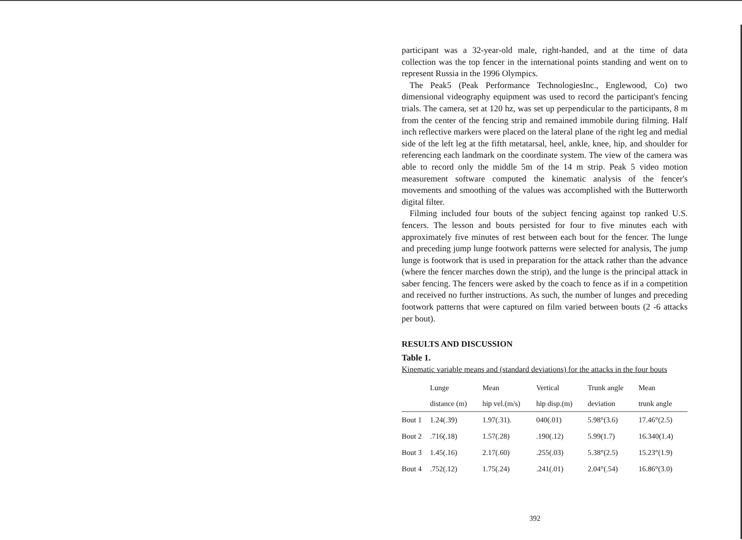participant was a 32-year-old male, right-handed, and at the time of data collection was the top fencer in the international points standing and went on to represent Russia in the 1996 Olympics.
The Peak5 (Peak Performance TechnologiesInc., Englewood, Co) two dimensional videography equipment was used to record the participant's fencing trials. The camera, set at 120 hz, was set up perpendicular to the participants, 8 m from the center of the fencing strip and remained immobile during filming. Half inch reflective markers were placed on the lateral plane of the right leg and medial side of the left leg at the fifth metatarsal, heel, ankle, knee, hip, and shoulder for referencing each landmark on the coordinate system. The view of the camera was able to record only the middle 5m of the 14 m strip. Peak 5 video motion measurement software computed the kinematic analysis of the fencer's movements and smoothing of the values was accomplished with the Butterworth digital filter.
Filming included four bouts of the subject fencing against top ranked U.S. fencers. The lesson and bouts persisted for four to five minutes each with approximately five minutes of rest between each bout for the fencer. The lunge and preceding jump lunge footwork patterns were selected for analysis, The jump lunge is footwork that is used in preparation for the attack rather than the advance (where the fencer marches down the strip), and the lunge is the principal attack in saber fencing. The fencers were asked by the coach to fence as if in a competition and received no further instructions. As such, the number of lunges and preceding footwork patterns that were captured on film varied between bouts (2 -6 attacks per bout).
RESULTS AND DISCUSSION
Table 1.
Kinematic variable means and (standard deviations) for the attacks in the four bouts
| | Lunge | Mean | Vertical | Trunk angle | Mean |
| --- | --- | --- | --- | --- | --- |
| | distance (m) | hip vel.(m/s) | hip disp.(m) | deviation | trunk angle |
| Bout 1 | 1.24(.39) | 1.97(.31). | 040(.01) | 5.98°(3.6) | 17.46°(2.5) |
| Bout 2 | .716(.18) | 1.57(.28) | .190(.12) | 5.99(1.7) | 16.340(1.4) |
| Bout 3 | 1.45(.16) | 2.17(.60) | .255(.03) | 5.38°(2.5) | 15.23°(1.9) |
| Bout 4 | .752(.12) | 1.75(.24) | .241(.01) | 2.04°(.54) | 16.86°(3.0) |
392